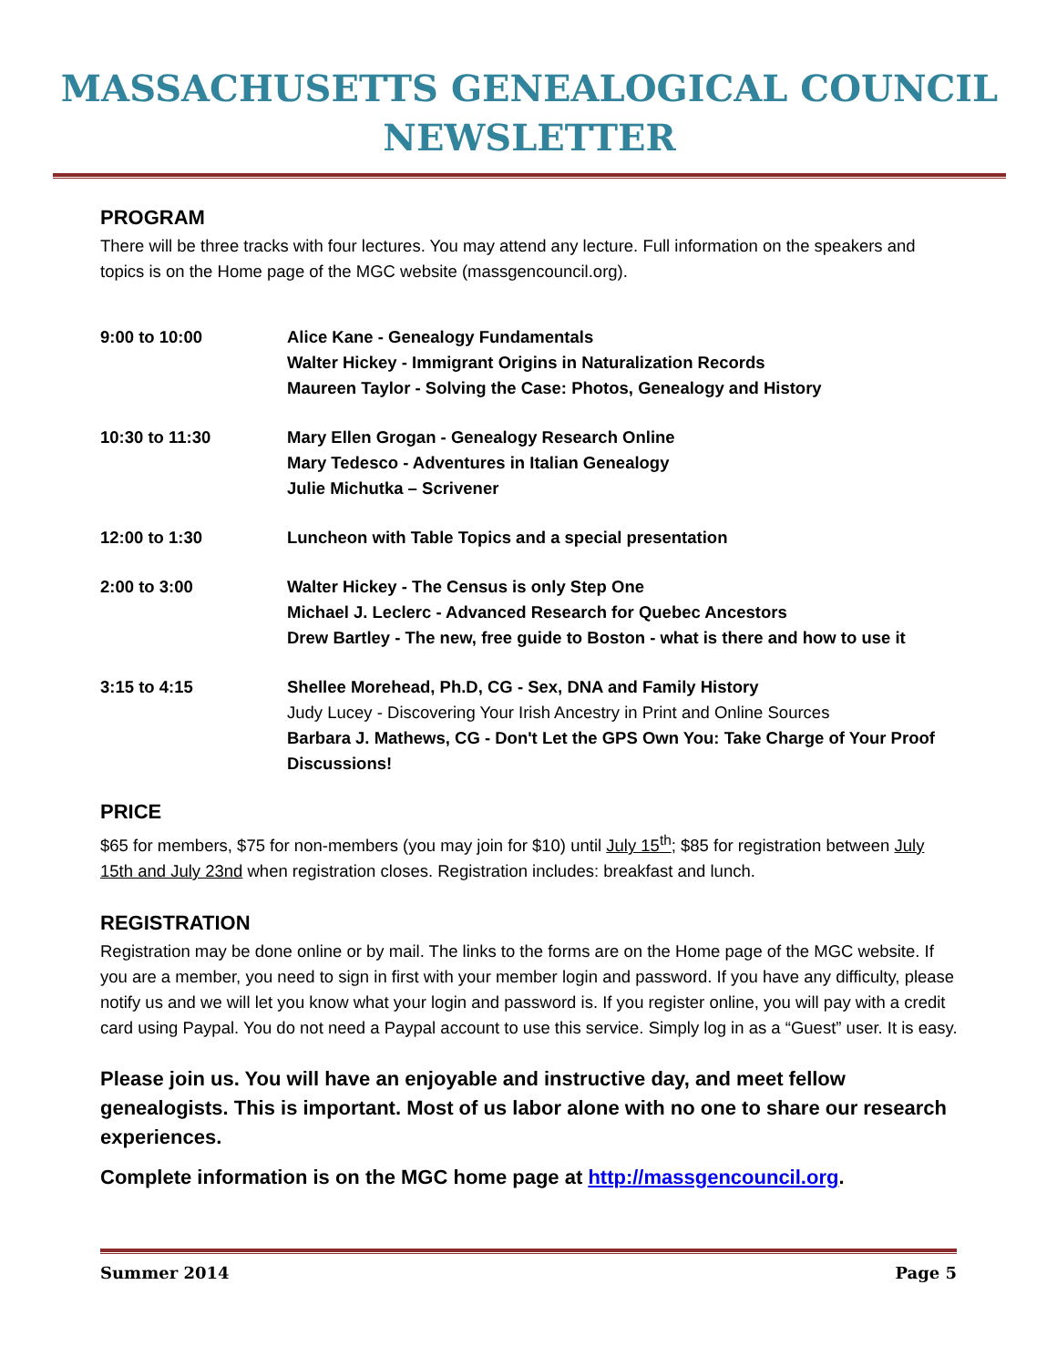MASSACHUSETTS GENEALOGICAL COUNCIL NEWSLETTER
PROGRAM
There will be three tracks with four lectures. You may attend any lecture. Full information on the speakers and topics is on the Home page of the MGC website (massgencouncil.org).
| 9:00 to 10:00 | Alice Kane - Genealogy Fundamentals Walter Hickey - Immigrant Origins in Naturalization Records Maureen Taylor - Solving the Case: Photos, Genealogy and History |
| 10:30 to 11:30 | Mary Ellen Grogan - Genealogy Research Online Mary Tedesco - Adventures in Italian Genealogy Julie Michutka – Scrivener |
| 12:00 to 1:30 | Luncheon with Table Topics and a special presentation |
| 2:00 to 3:00 | Walter Hickey - The Census is only Step One Michael J. Leclerc - Advanced Research for Quebec Ancestors Drew Bartley - The new, free guide to Boston - what is there and how to use it |
| 3:15 to 4:15 | Shellee Morehead, Ph.D, CG - Sex, DNA and Family History Judy Lucey - Discovering Your Irish Ancestry in Print and Online Sources Barbara J. Mathews, CG - Don't Let the GPS Own You: Take Charge of Your Proof Discussions! |
PRICE
$65 for members, $75 for non-members (you may join for $10) until July 15<sup>th</sup>; $85 for registration between July 15th and July 23nd when registration closes. Registration includes: breakfast and lunch.
REGISTRATION
Registration may be done online or by mail. The links to the forms are on the Home page of the MGC website. If you are a member, you need to sign in first with your member login and password. If you have any difficulty, please notify us and we will let you know what your login and password is. If you register online, you will pay with a credit card using Paypal. You do not need a Paypal account to use this service. Simply log in as a “Guest” user. It is easy.
Please join us. You will have an enjoyable and instructive day, and meet fellow genealogists. This is important. Most of us labor alone with no one to share our research experiences.
Complete information is on the MGC home page at http://massgencouncil.org.
Summer 2014 Page 5